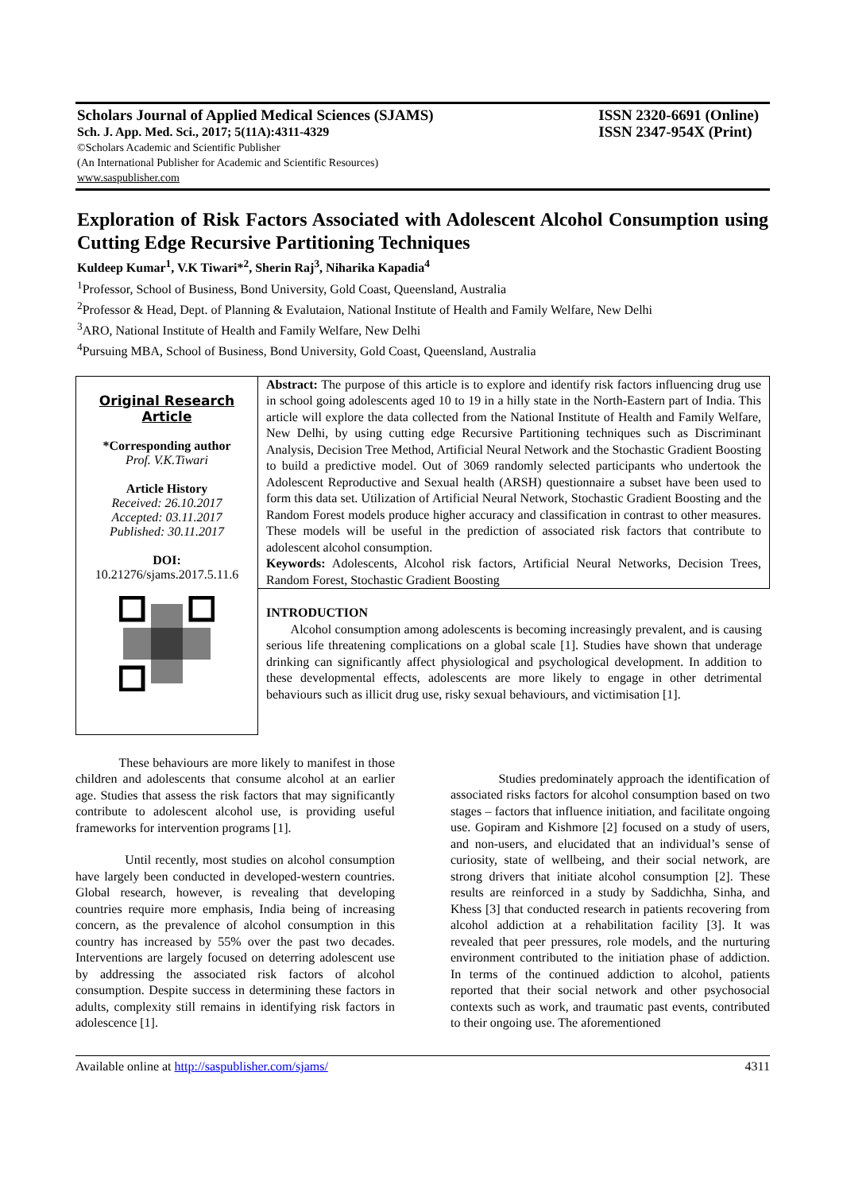Scholars Journal of Applied Medical Sciences (SJAMS)
Sch. J. App. Med. Sci., 2017; 5(11A):4311-4329
©Scholars Academic and Scientific Publisher
(An International Publisher for Academic and Scientific Resources)
www.saspublisher.com
ISSN 2320-6691 (Online)
ISSN 2347-954X (Print)
Exploration of Risk Factors Associated with Adolescent Alcohol Consumption using Cutting Edge Recursive Partitioning Techniques
Kuldeep Kumar<sup>1</sup>, V.K Tiwari*<sup>2</sup>, Sherin Raj<sup>3</sup>, Niharika Kapadia<sup>4</sup>
<sup>1</sup> Professor, School of Business, Bond University, Gold Coast, Queensland, Australia
<sup>2</sup> Professor & Head, Dept. of Planning & Evalutaion, National Institute of Health and Family Welfare, New Delhi
<sup>3</sup> ARO, National Institute of Health and Family Welfare, New Delhi
<sup>4</sup> Pursuing MBA, School of Business, Bond University, Gold Coast, Queensland, Australia
Original Research Article
*Corresponding author
Prof. V.K.Tiwari
Article History
Received: 26.10.2017
Accepted: 03.11.2017
Published: 30.11.2017
DOI:
10.21276/sjams.2017.5.11.6
Abstract: The purpose of this article is to explore and identify risk factors influencing drug use in school going adolescents aged 10 to 19 in a hilly state in the North-Eastern part of India. This article will explore the data collected from the National Institute of Health and Family Welfare, New Delhi, by using cutting edge Recursive Partitioning techniques such as Discriminant Analysis, Decision Tree Method, Artificial Neural Network and the Stochastic Gradient Boosting to build a predictive model. Out of 3069 randomly selected participants who undertook the Adolescent Reproductive and Sexual health (ARSH) questionnaire a subset have been used to form this data set. Utilization of Artificial Neural Network, Stochastic Gradient Boosting and the Random Forest models produce higher accuracy and classification in contrast to other measures. These models will be useful in the prediction of associated risk factors that contribute to adolescent alcohol consumption.
Keywords: Adolescents, Alcohol risk factors, Artificial Neural Networks, Decision Trees, Random Forest, Stochastic Gradient Boosting
INTRODUCTION
Alcohol consumption among adolescents is becoming increasingly prevalent, and is causing serious life threatening complications on a global scale [1]. Studies have shown that underage drinking can significantly affect physiological and psychological development. In addition to these developmental effects, adolescents are more likely to engage in other detrimental behaviours such as illicit drug use, risky sexual behaviours, and victimisation [1].
These behaviours are more likely to manifest in those children and adolescents that consume alcohol at an earlier age. Studies that assess the risk factors that may significantly contribute to adolescent alcohol use, is providing useful frameworks for intervention programs [1].
Until recently, most studies on alcohol consumption have largely been conducted in developed-western countries. Global research, however, is revealing that developing countries require more emphasis, India being of increasing concern, as the prevalence of alcohol consumption in this country has increased by 55% over the past two decades. Interventions are largely focused on deterring adolescent use by addressing the associated risk factors of alcohol consumption. Despite success in determining these factors in adults, complexity still remains in identifying risk factors in adolescence [1].
Studies predominately approach the identification of associated risks factors for alcohol consumption based on two stages – factors that influence initiation, and facilitate ongoing use. Gopiram and Kishmore [2] focused on a study of users, and non-users, and elucidated that an individual’s sense of curiosity, state of wellbeing, and their social network, are strong drivers that initiate alcohol consumption [2]. These results are reinforced in a study by Saddichha, Sinha, and Khess [3] that conducted research in patients recovering from alcohol addiction at a rehabilitation facility [3]. It was revealed that peer pressures, role models, and the nurturing environment contributed to the initiation phase of addiction. In terms of the continued addiction to alcohol, patients reported that their social network and other psychosocial contexts such as work, and traumatic past events, contributed to their ongoing use. The aforementioned
Available online at http://saspublisher.com/sjams/ 4311